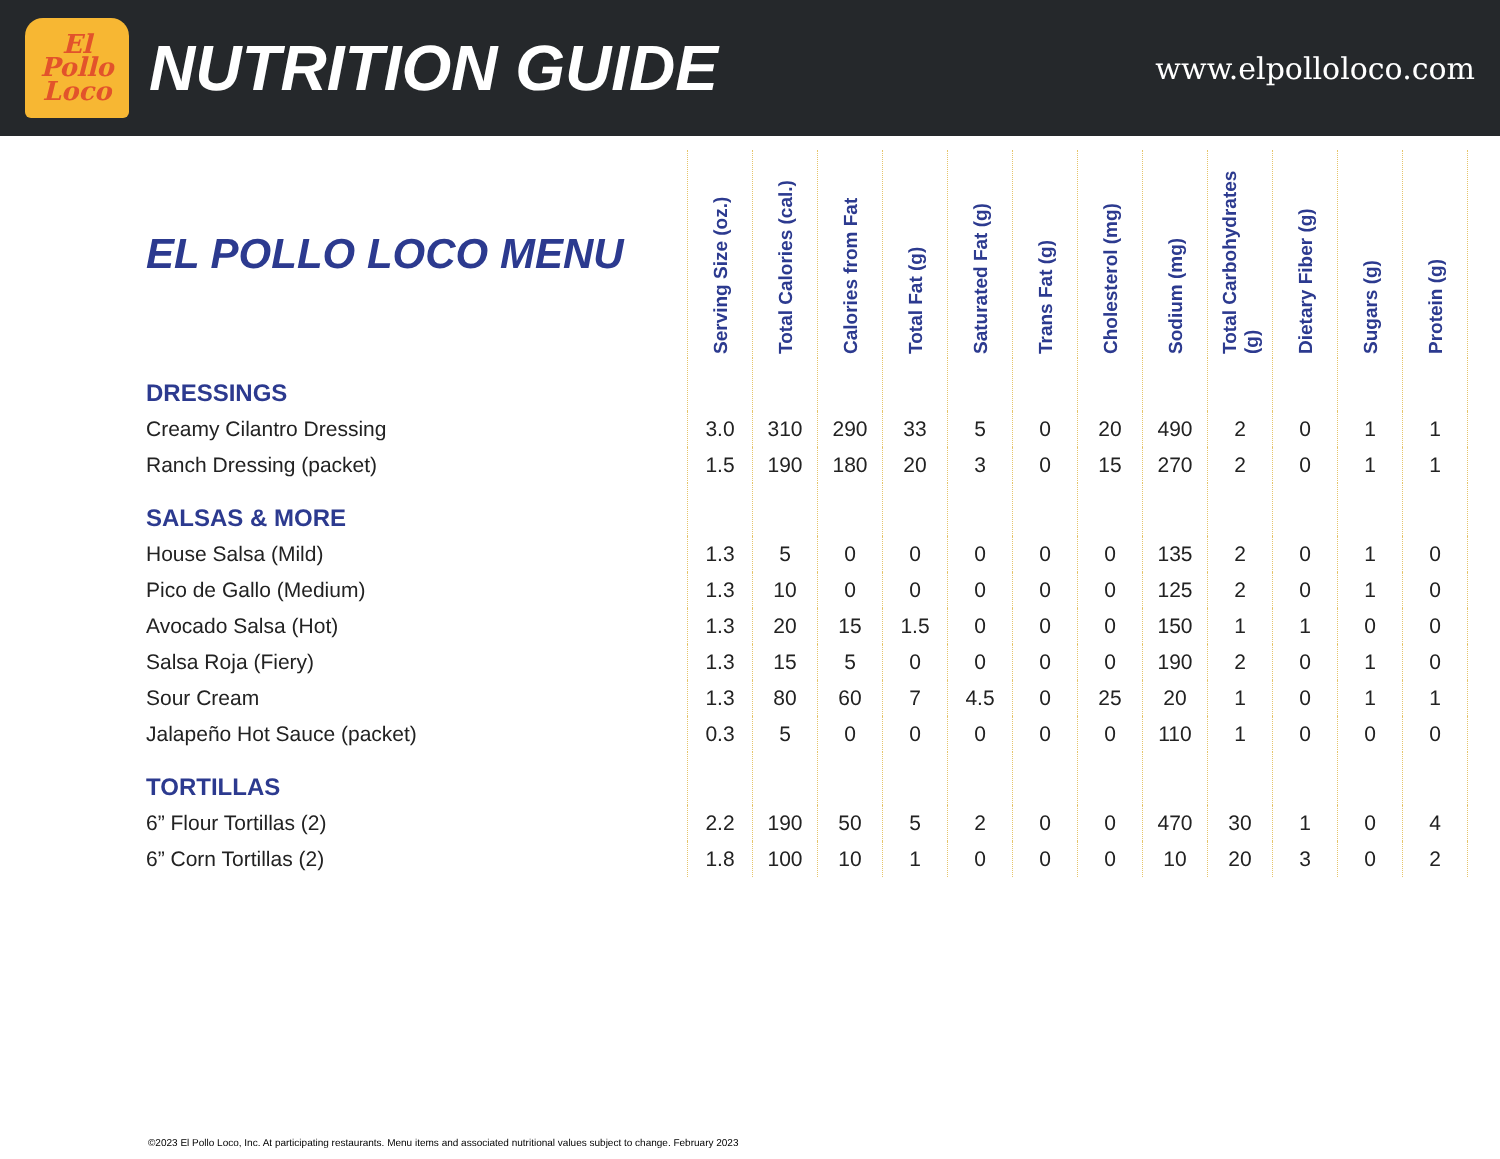El
Pollo
Loco
NUTRITION GUIDE
www.elpolloloco.com
| EL POLLO LOCO MENU | Serving Size (oz.) | Total Calories (cal.) | Calories from Fat | Total Fat (g) | Saturated Fat (g) | Trans Fat (g) | Cholesterol (mg) | Sodium (mg) | Total Carbohydrates (g) | Dietary Fiber (g) | Sugars (g) | Protein (g) |
| --- | --- | --- | --- | --- | --- | --- | --- | --- | --- | --- | --- | --- |
| DRESSINGS | | | | | | | | | | | | |
| Creamy Cilantro Dressing | 3.0 | 310 | 290 | 33 | 5 | 0 | 20 | 490 | 2 | 0 | 1 | 1 |
| Ranch Dressing (packet) | 1.5 | 190 | 180 | 20 | 3 | 0 | 15 | 270 | 2 | 0 | 1 | 1 |
| SALSAS & MORE | | | | | | | | | | | | |
| House Salsa (Mild) | 1.3 | 5 | 0 | 0 | 0 | 0 | 0 | 135 | 2 | 0 | 1 | 0 |
| Pico de Gallo (Medium) | 1.3 | 10 | 0 | 0 | 0 | 0 | 0 | 125 | 2 | 0 | 1 | 0 |
| Avocado Salsa (Hot) | 1.3 | 20 | 15 | 1.5 | 0 | 0 | 0 | 150 | 1 | 1 | 0 | 0 |
| Salsa Roja (Fiery) | 1.3 | 15 | 5 | 0 | 0 | 0 | 0 | 190 | 2 | 0 | 1 | 0 |
| Sour Cream | 1.3 | 80 | 60 | 7 | 4.5 | 0 | 25 | 20 | 1 | 0 | 1 | 1 |
| Jalapeño Hot Sauce (packet) | 0.3 | 5 | 0 | 0 | 0 | 0 | 0 | 110 | 1 | 0 | 0 | 0 |
| TORTILLAS | | | | | | | | | | | | |
| 6” Flour Tortillas (2) | 2.2 | 190 | 50 | 5 | 2 | 0 | 0 | 470 | 30 | 1 | 0 | 4 |
| 6” Corn Tortillas (2) | 1.8 | 100 | 10 | 1 | 0 | 0 | 0 | 10 | 20 | 3 | 0 | 2 |
©2023 El Pollo Loco, Inc. At participating restaurants. Menu items and associated nutritional values subject to change. February 2023